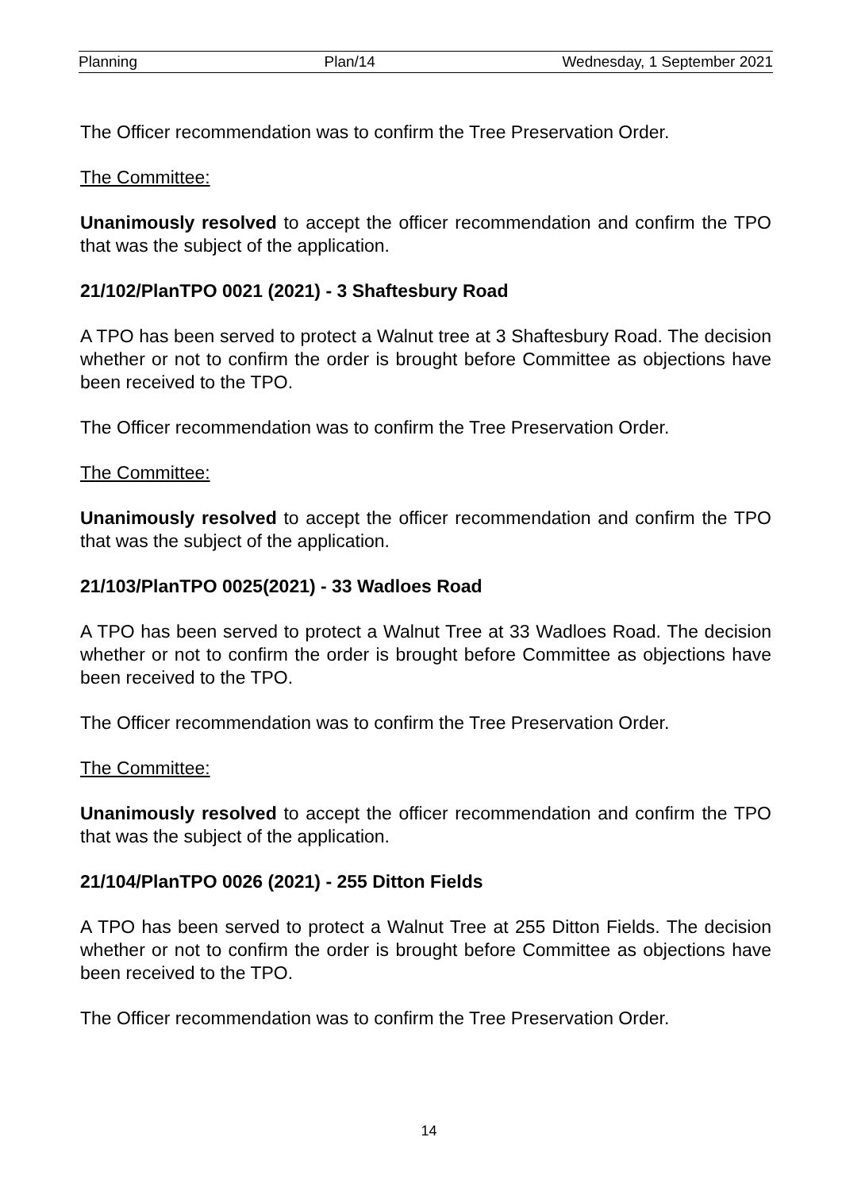Planning Plan/14 Wednesday, 1 September 2021
The Officer recommendation was to confirm the Tree Preservation Order.
The Committee:
Unanimously resolved to accept the officer recommendation and confirm the TPO that was the subject of the application.
21/102/PlanTPO 0021 (2021) - 3 Shaftesbury Road
A TPO has been served to protect a Walnut tree at 3 Shaftesbury Road. The decision whether or not to confirm the order is brought before Committee as objections have been received to the TPO.
The Officer recommendation was to confirm the Tree Preservation Order.
The Committee:
Unanimously resolved to accept the officer recommendation and confirm the TPO that was the subject of the application.
21/103/PlanTPO 0025(2021) - 33 Wadloes Road
A TPO has been served to protect a Walnut Tree at 33 Wadloes Road. The decision whether or not to confirm the order is brought before Committee as objections have been received to the TPO.
The Officer recommendation was to confirm the Tree Preservation Order.
The Committee:
Unanimously resolved to accept the officer recommendation and confirm the TPO that was the subject of the application.
21/104/PlanTPO 0026 (2021) - 255 Ditton Fields
A TPO has been served to protect a Walnut Tree at 255 Ditton Fields. The decision whether or not to confirm the order is brought before Committee as objections have been received to the TPO.
The Officer recommendation was to confirm the Tree Preservation Order.
14